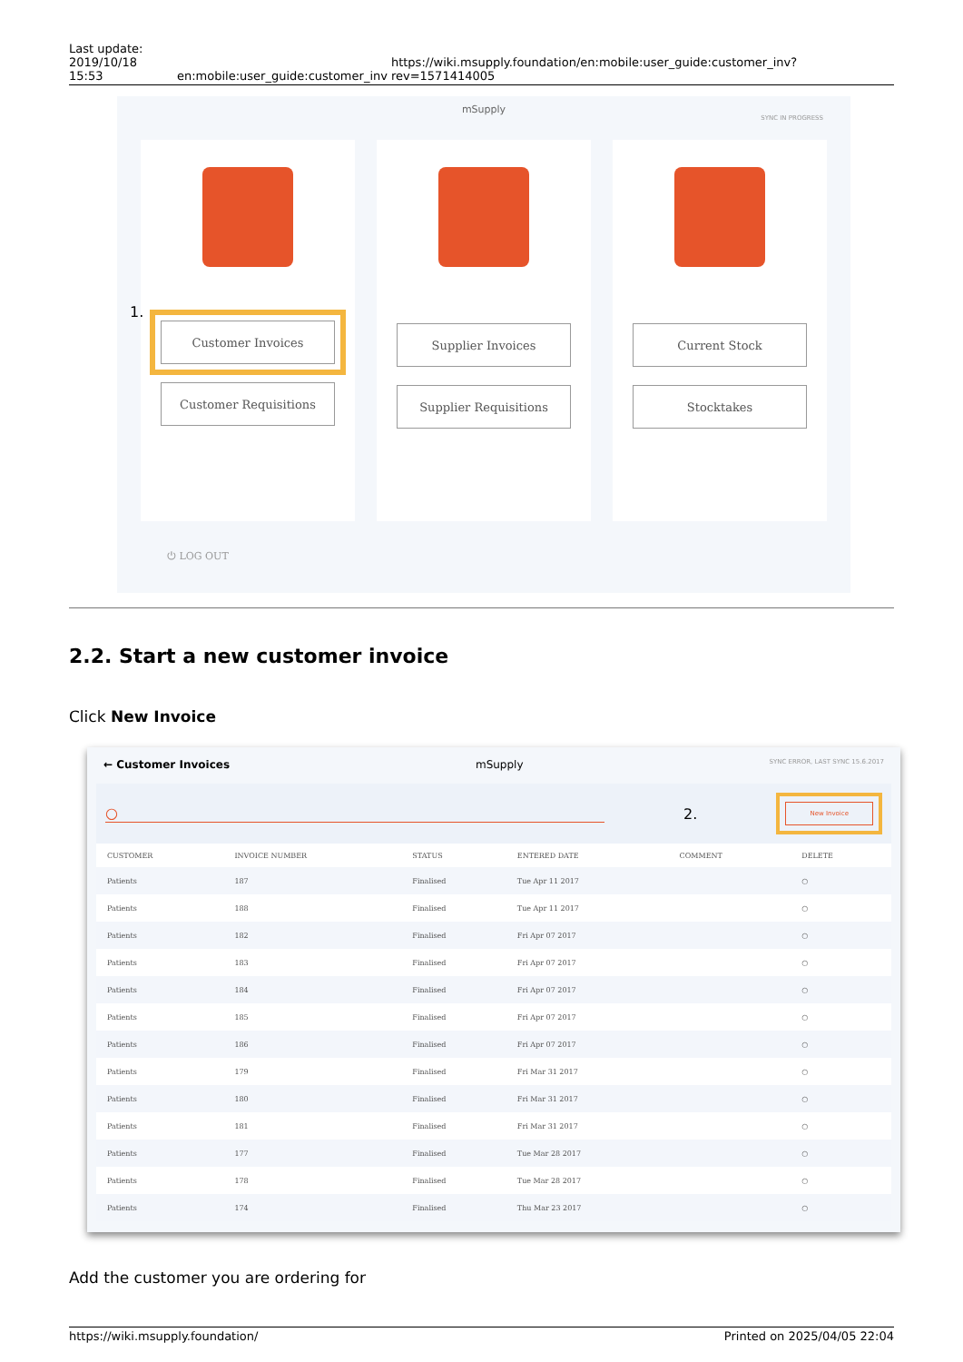Last update:
2019/10/18 15:53
en:mobile:user_guide:customer_inv
https://wiki.msupply.foundation/en:mobile:user_guide:customer_inv?rev=1571414005
mSupply
SYNC IN PROGRESS
1.
Customer Invoices
Customer Requisitions
Supplier Invoices
Supplier Requisitions
Current Stock
Stocktakes
⏻ LOG OUT
2.2. Start a new customer invoice
Click New Invoice
← Customer Invoices mSupply SYNC ERROR, LAST SYNC 15.6.2017
○ 2.
New Invoice
| CUSTOMER | INVOICE NUMBER | STATUS | ENTERED DATE | COMMENT | DELETE |
| --- | --- | --- | --- | --- | --- |
| Patients | 187 | Finalised | Tue Apr 11 2017 | | ○ |
| Patients | 188 | Finalised | Tue Apr 11 2017 | | ○ |
| Patients | 182 | Finalised | Fri Apr 07 2017 | | ○ |
| Patients | 183 | Finalised | Fri Apr 07 2017 | | ○ |
| Patients | 184 | Finalised | Fri Apr 07 2017 | | ○ |
| Patients | 185 | Finalised | Fri Apr 07 2017 | | ○ |
| Patients | 186 | Finalised | Fri Apr 07 2017 | | ○ |
| Patients | 179 | Finalised | Fri Mar 31 2017 | | ○ |
| Patients | 180 | Finalised | Fri Mar 31 2017 | | ○ |
| Patients | 181 | Finalised | Fri Mar 31 2017 | | ○ |
| Patients | 177 | Finalised | Tue Mar 28 2017 | | ○ |
| Patients | 178 | Finalised | Tue Mar 28 2017 | | ○ |
| Patients | 174 | Finalised | Thu Mar 23 2017 | | ○ |
Add the customer you are ordering for
https://wiki.msupply.foundation/ Printed on 2025/04/05 22:04